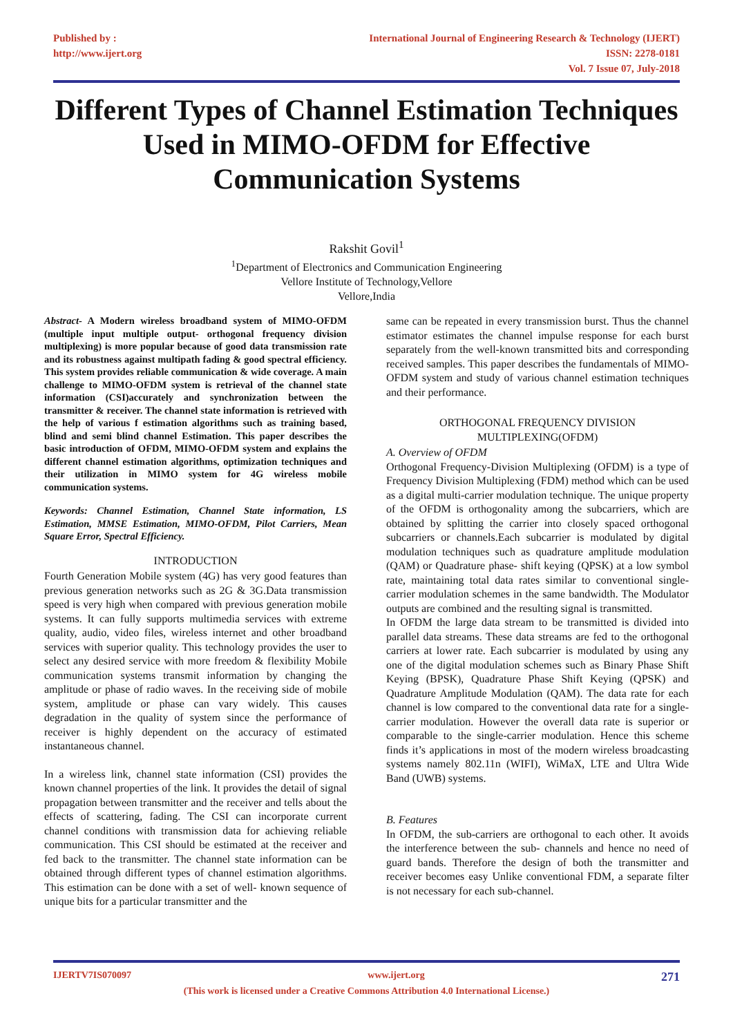Published by :
http://www.ijert.org
International Journal of Engineering Research & Technology (IJERT)
ISSN: 2278-0181
Vol. 7 Issue 07, July-2018
Different Types of Channel Estimation Techniques Used in MIMO-OFDM for Effective Communication Systems
Rakshit Govil<sup>1</sup>
<sup>1</sup> Department of Electronics and Communication Engineering
Vellore Institute of Technology,Vellore
Vellore,India
Abstract- A Modern wireless broadband system of MIMO-OFDM (multiple input multiple output- orthogonal frequency division multiplexing) is more popular because of good data transmission rate and its robustness against multipath fading & good spectral efficiency. This system provides reliable communication & wide coverage. A main challenge to MIMO-OFDM system is retrieval of the channel state information (CSI)accurately and synchronization between the transmitter & receiver. The channel state information is retrieved with the help of various f estimation algorithms such as training based, blind and semi blind channel Estimation. This paper describes the basic introduction of OFDM, MIMO-OFDM system and explains the different channel estimation algorithms, optimization techniques and their utilization in MIMO system for 4G wireless mobile communication systems.
Keywords: Channel Estimation, Channel State information, LS Estimation, MMSE Estimation, MIMO-OFDM, Pilot Carriers, Mean Square Error, Spectral Efficiency.
INTRODUCTION
Fourth Generation Mobile system (4G) has very good features than previous generation networks such as 2G & 3G.Data transmission speed is very high when compared with previous generation mobile systems. It can fully supports multimedia services with extreme quality, audio, video files, wireless internet and other broadband services with superior quality. This technology provides the user to select any desired service with more freedom & flexibility Mobile communication systems transmit information by changing the amplitude or phase of radio waves. In the receiving side of mobile system, amplitude or phase can vary widely. This causes degradation in the quality of system since the performance of receiver is highly dependent on the accuracy of estimated instantaneous channel.
In a wireless link, channel state information (CSI) provides the known channel properties of the link. It provides the detail of signal propagation between transmitter and the receiver and tells about the effects of scattering, fading. The CSI can incorporate current channel conditions with transmission data for achieving reliable communication. This CSI should be estimated at the receiver and fed back to the transmitter. The channel state information can be obtained through different types of channel estimation algorithms. This estimation can be done with a set of well- known sequence of unique bits for a particular transmitter and the
same can be repeated in every transmission burst. Thus the channel estimator estimates the channel impulse response for each burst separately from the well-known transmitted bits and corresponding received samples. This paper describes the fundamentals of MIMO-OFDM system and study of various channel estimation techniques and their performance.
ORTHOGONAL FREQUENCY DIVISION MULTIPLEXING(OFDM)
A. Overview of OFDM
Orthogonal Frequency-Division Multiplexing (OFDM) is a type of Frequency Division Multiplexing (FDM) method which can be used as a digital multi-carrier modulation technique. The unique property of the OFDM is orthogonality among the subcarriers, which are obtained by splitting the carrier into closely spaced orthogonal subcarriers or channels.Each subcarrier is modulated by digital modulation techniques such as quadrature amplitude modulation (QAM) or Quadrature phase- shift keying (QPSK) at a low symbol rate, maintaining total data rates similar to conventional single-carrier modulation schemes in the same bandwidth. The Modulator outputs are combined and the resulting signal is transmitted.
In OFDM the large data stream to be transmitted is divided into parallel data streams. These data streams are fed to the orthogonal carriers at lower rate. Each subcarrier is modulated by using any one of the digital modulation schemes such as Binary Phase Shift Keying (BPSK), Quadrature Phase Shift Keying (QPSK) and Quadrature Amplitude Modulation (QAM). The data rate for each channel is low compared to the conventional data rate for a single-carrier modulation. However the overall data rate is superior or comparable to the single-carrier modulation. Hence this scheme finds it’s applications in most of the modern wireless broadcasting systems namely 802.11n (WIFI), WiMaX, LTE and Ultra Wide Band (UWB) systems.
B. Features
In OFDM, the sub-carriers are orthogonal to each other. It avoids the interference between the sub- channels and hence no need of guard bands. Therefore the design of both the transmitter and receiver becomes easy Unlike conventional FDM, a separate filter is not necessary for each sub-channel.
IJERTV7IS070097 www.ijert.org 271
(This work is licensed under a Creative Commons Attribution 4.0 International License.)